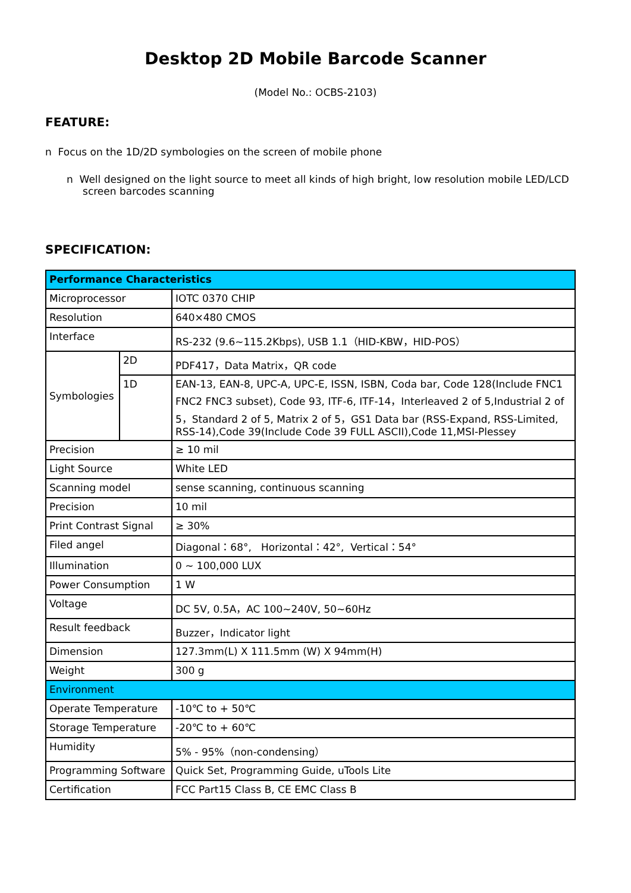Desktop 2D Mobile Barcode Scanner
(Model No.: OCBS-2103)
FEATURE:
n Focus on the 1D/2D symbologies on the screen of mobile phone
n Well designed on the light source to meet all kinds of high bright, low resolution mobile LED/LCD
screen barcodes scanning
SPECIFICATION:
| Performance Characteristics | | |
| Microprocessor | | IOTC 0370 CHIP |
| Resolution | | 640×480 CMOS |
| Interface | | RS-232 (9.6~115.2Kbps), USB 1.1（HID-KBW，HID-POS） |
| Symbologies | 2D | PDF417，Data Matrix，QR code |
| | 1D | EAN-13, EAN-8, UPC-A, UPC-E, ISSN, ISBN, Coda bar, Code 128(Include FNC1 FNC2 FNC3 subset), Code 93, ITF-6, ITF-14，Interleaved 2 of 5,Industrial 2 of 5，Standard 2 of 5, Matrix 2 of 5，GS1 Data bar (RSS-Expand, RSS-Limited, RSS-14),Code 39(Include Code 39 FULL ASCII),Code 11,MSI-Plessey |
| Precision | | ≥ 10 mil |
| Light Source | | White LED |
| Scanning model | | sense scanning, continuous scanning |
| Precision | | 10 mil |
| Print Contrast Signal | | ≥ 30% |
| Filed angel | | Diagonal：68°, Horizontal：42°, Vertical：54° |
| Illumination | | 0 ~ 100,000 LUX |
| Power Consumption | | 1 W |
| Voltage | | DC 5V, 0.5A，AC 100~240V, 50~60Hz |
| Result feedback | | Buzzer，Indicator light |
| Dimension | | 127.3mm(L) X 111.5mm (W) X 94mm(H) |
| Weight | | 300 g |
| Environment | | |
| Operate Temperature | | -10℃ to + 50℃ |
| Storage Temperature | | -20℃ to + 60℃ |
| Humidity | | 5% - 95%（non-condensing） |
| Programming Software | | Quick Set, Programming Guide, uTools Lite |
| Certification | | FCC Part15 Class B, CE EMC Class B |